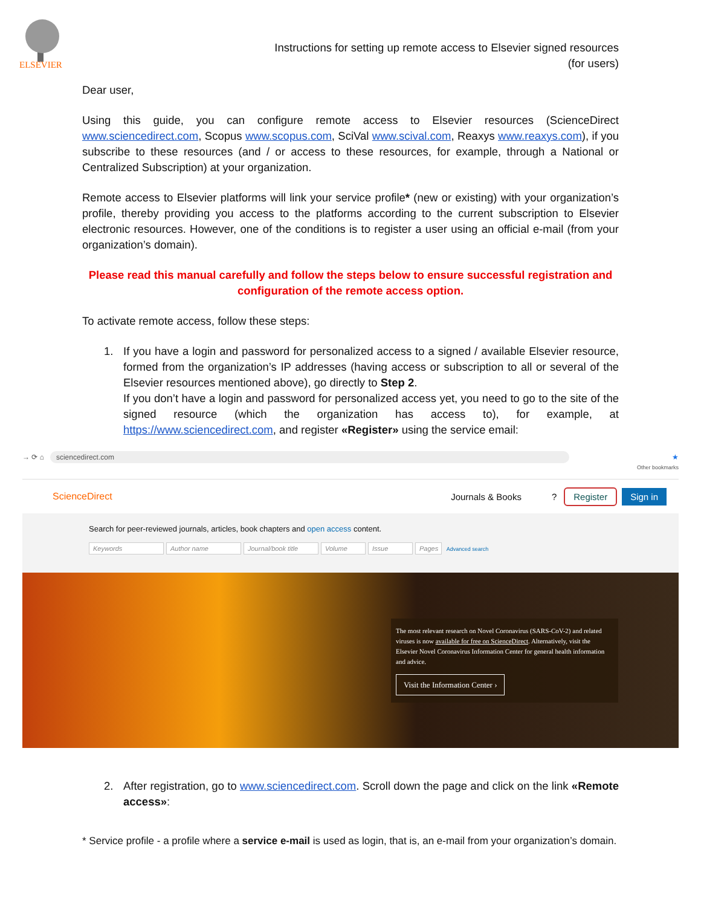ELSEVIER
Instructions for setting up remote access to Elsevier signed resources
(for users)
Dear user,
Using this guide, you can configure remote access to Elsevier resources (ScienceDirect www.sciencedirect.com, Scopus www.scopus.com, SciVal www.scival.com, Reaxys www.reaxys.com), if you subscribe to these resources (and / or access to these resources, for example, through a National or Centralized Subscription) at your organization.
Remote access to Elsevier platforms will link your service profile* (new or existing) with your organization’s profile, thereby providing you access to the platforms according to the current subscription to Elsevier electronic resources. However, one of the conditions is to register a user using an official e-mail (from your organization’s domain).
Please read this manual carefully and follow the steps below to ensure successful registration and configuration of the remote access option.
To activate remote access, follow these steps:
1. If you have a login and password for personalized access to a signed / available Elsevier resource, formed from the organization’s IP addresses (having access or subscription to all or several of the Elsevier resources mentioned above), go directly to Step 2.
If you don’t have a login and password for personalized access yet, you need to go to the site of the signed resource (which the organization has access to), for example, at https://www.sciencedirect.com, and register «Register» using the service email:
→ ⟳ ⌂ sciencedirect.com ★
Other bookmarks
ScienceDirect Journals & Books? Register Sign in
Search for peer-reviewed journals, articles, book chapters and open access content.
Keywords Author name Journal/book title Volume Issue Pages Advanced search
The most relevant research on Novel Coronavirus (SARS-CoV-2) and related viruses is now available for free on ScienceDirect. Alternatively, visit the Elsevier Novel Coronavirus Information Center for general health information and advice.
Visit the Information Center ›
2. After registration, go to www.sciencedirect.com. Scroll down the page and click on the link «Remote access»:
* Service profile - a profile where a service e-mail is used as login, that is, an e-mail from your organization’s domain.